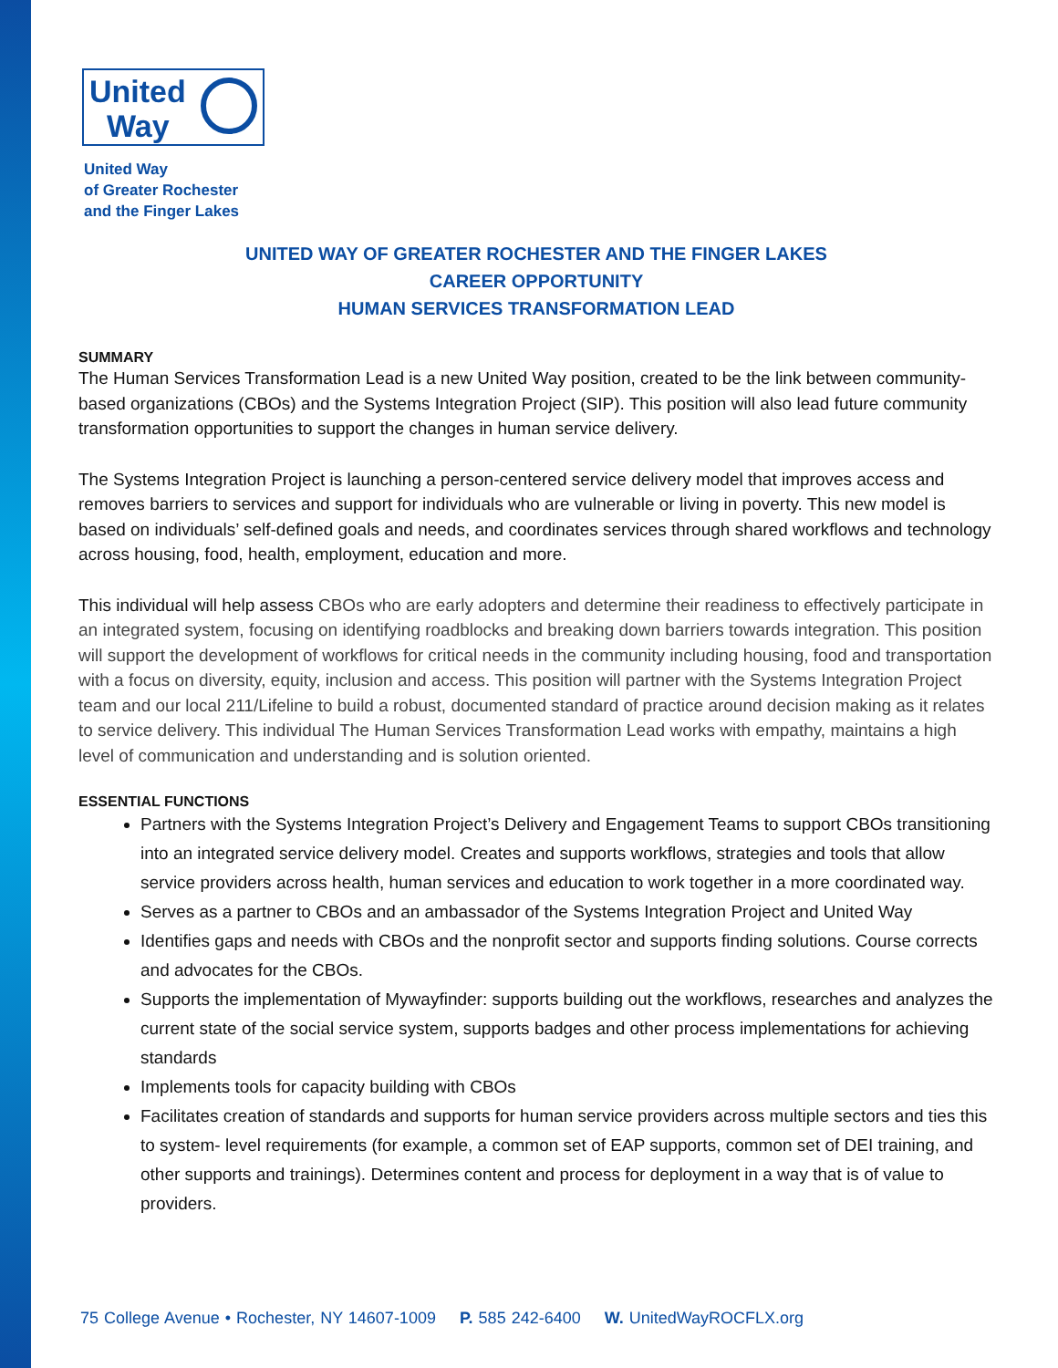United
Way
United Way
of Greater Rochester
and the Finger Lakes
UNITED WAY OF GREATER ROCHESTER AND THE FINGER LAKES
CAREER OPPORTUNITY
HUMAN SERVICES TRANSFORMATION LEAD
SUMMARY
The Human Services Transformation Lead is a new United Way position, created to be the link between community-based organizations (CBOs) and the Systems Integration Project (SIP). This position will also lead future community transformation opportunities to support the changes in human service delivery.
The Systems Integration Project is launching a person-centered service delivery model that improves access and removes barriers to services and support for individuals who are vulnerable or living in poverty. This new model is based on individuals’ self-defined goals and needs, and coordinates services through shared workflows and technology across housing, food, health, employment, education and more.
This individual will help assess CBOs who are early adopters and determine their readiness to effectively participate in an integrated system, focusing on identifying roadblocks and breaking down barriers towards integration. This position will support the development of workflows for critical needs in the community including housing, food and transportation with a focus on diversity, equity, inclusion and access. This position will partner with the Systems Integration Project team and our local 211/Lifeline to build a robust, documented standard of practice around decision making as it relates to service delivery. This individual The Human Services Transformation Lead works with empathy, maintains a high level of communication and understanding and is solution oriented.
ESSENTIAL FUNCTIONS
Partners with the Systems Integration Project’s Delivery and Engagement Teams to support CBOs transitioning into an integrated service delivery model. Creates and supports workflows, strategies and tools that allow service providers across health, human services and education to work together in a more coordinated way.
Serves as a partner to CBOs and an ambassador of the Systems Integration Project and United Way
Identifies gaps and needs with CBOs and the nonprofit sector and supports finding solutions. Course corrects and advocates for the CBOs.
Supports the implementation of Mywayfinder: supports building out the workflows, researches and analyzes the current state of the social service system, supports badges and other process implementations for achieving standards
Implements tools for capacity building with CBOs
Facilitates creation of standards and supports for human service providers across multiple sectors and ties this to system- level requirements (for example, a common set of EAP supports, common set of DEI training, and other supports and trainings). Determines content and process for deployment in a way that is of value to providers.
75 College Avenue • Rochester, NY 14607-1009 P. 585 242-6400 W. UnitedWayROCFLX.org